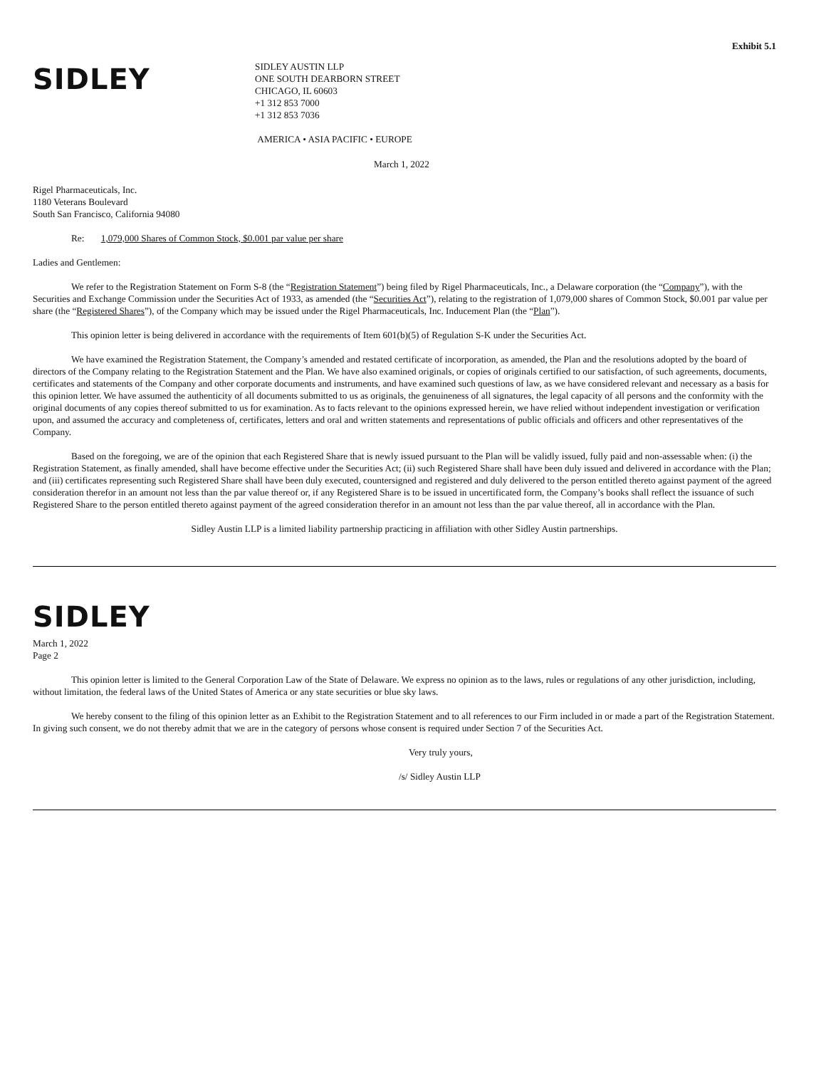Exhibit 5.1
SIDLEY
SIDLEY AUSTIN LLP
ONE SOUTH DEARBORN STREET
CHICAGO, IL 60603
+1 312 853 7000
+1 312 853 7036
AMERICA • ASIA PACIFIC • EUROPE
March 1, 2022
Rigel Pharmaceuticals, Inc.
1180 Veterans Boulevard
South San Francisco, California 94080
Re: 1,079,000 Shares of Common Stock, $0.001 par value per share
Ladies and Gentlemen:
We refer to the Registration Statement on Form S-8 (the “Registration Statement”) being filed by Rigel Pharmaceuticals, Inc., a Delaware corporation (the “Company”), with the Securities and Exchange Commission under the Securities Act of 1933, as amended (the “Securities Act”), relating to the registration of 1,079,000 shares of Common Stock, $0.001 par value per share (the “Registered Shares”), of the Company which may be issued under the Rigel Pharmaceuticals, Inc. Inducement Plan (the “Plan”).
This opinion letter is being delivered in accordance with the requirements of Item 601(b)(5) of Regulation S-K under the Securities Act.
We have examined the Registration Statement, the Company’s amended and restated certificate of incorporation, as amended, the Plan and the resolutions adopted by the board of directors of the Company relating to the Registration Statement and the Plan. We have also examined originals, or copies of originals certified to our satisfaction, of such agreements, documents, certificates and statements of the Company and other corporate documents and instruments, and have examined such questions of law, as we have considered relevant and necessary as a basis for this opinion letter. We have assumed the authenticity of all documents submitted to us as originals, the genuineness of all signatures, the legal capacity of all persons and the conformity with the original documents of any copies thereof submitted to us for examination. As to facts relevant to the opinions expressed herein, we have relied without independent investigation or verification upon, and assumed the accuracy and completeness of, certificates, letters and oral and written statements and representations of public officials and officers and other representatives of the Company.
Based on the foregoing, we are of the opinion that each Registered Share that is newly issued pursuant to the Plan will be validly issued, fully paid and non-assessable when: (i) the Registration Statement, as finally amended, shall have become effective under the Securities Act; (ii) such Registered Share shall have been duly issued and delivered in accordance with the Plan; and (iii) certificates representing such Registered Share shall have been duly executed, countersigned and registered and duly delivered to the person entitled thereto against payment of the agreed consideration therefor in an amount not less than the par value thereof or, if any Registered Share is to be issued in uncertificated form, the Company’s books shall reflect the issuance of such Registered Share to the person entitled thereto against payment of the agreed consideration therefor in an amount not less than the par value thereof, all in accordance with the Plan.
Sidley Austin LLP is a limited liability partnership practicing in affiliation with other Sidley Austin partnerships.
SIDLEY
March 1, 2022
Page 2
This opinion letter is limited to the General Corporation Law of the State of Delaware. We express no opinion as to the laws, rules or regulations of any other jurisdiction, including, without limitation, the federal laws of the United States of America or any state securities or blue sky laws.
We hereby consent to the filing of this opinion letter as an Exhibit to the Registration Statement and to all references to our Firm included in or made a part of the Registration Statement. In giving such consent, we do not thereby admit that we are in the category of persons whose consent is required under Section 7 of the Securities Act.
Very truly yours,
/s/ Sidley Austin LLP